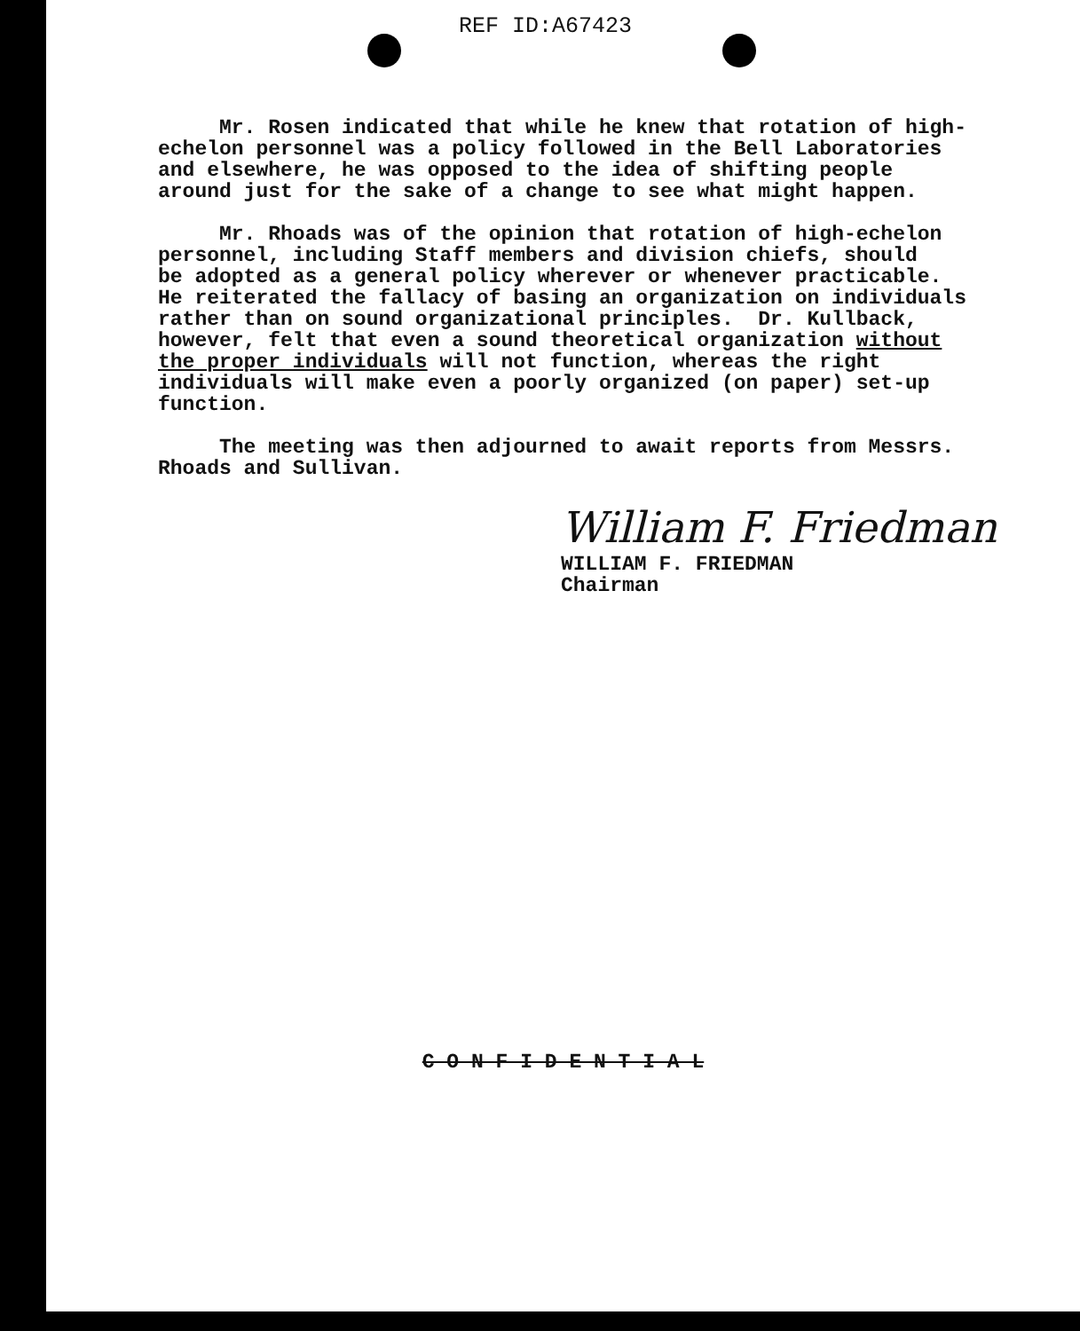REF ID:A67423
Mr. Rosen indicated that while he knew that rotation of high- echelon personnel was a policy followed in the Bell Laboratories and elsewhere, he was opposed to the idea of shifting people around just for the sake of a change to see what might happen.
Mr. Rhoads was of the opinion that rotation of high-echelon personnel, including Staff members and division chiefs, should be adopted as a general policy wherever or whenever practicable. He reiterated the fallacy of basing an organization on individuals rather than on sound organizational principles. Dr. Kullback, however, felt that even a sound theoretical organization without the proper individuals will not function, whereas the right individuals will make even a poorly organized (on paper) set-up function.
The meeting was then adjourned to await reports from Messrs. Rhoads and Sullivan.
William F. Friedman
WILLIAM F. FRIEDMAN
Chairman
C O N F I D E N T I A L